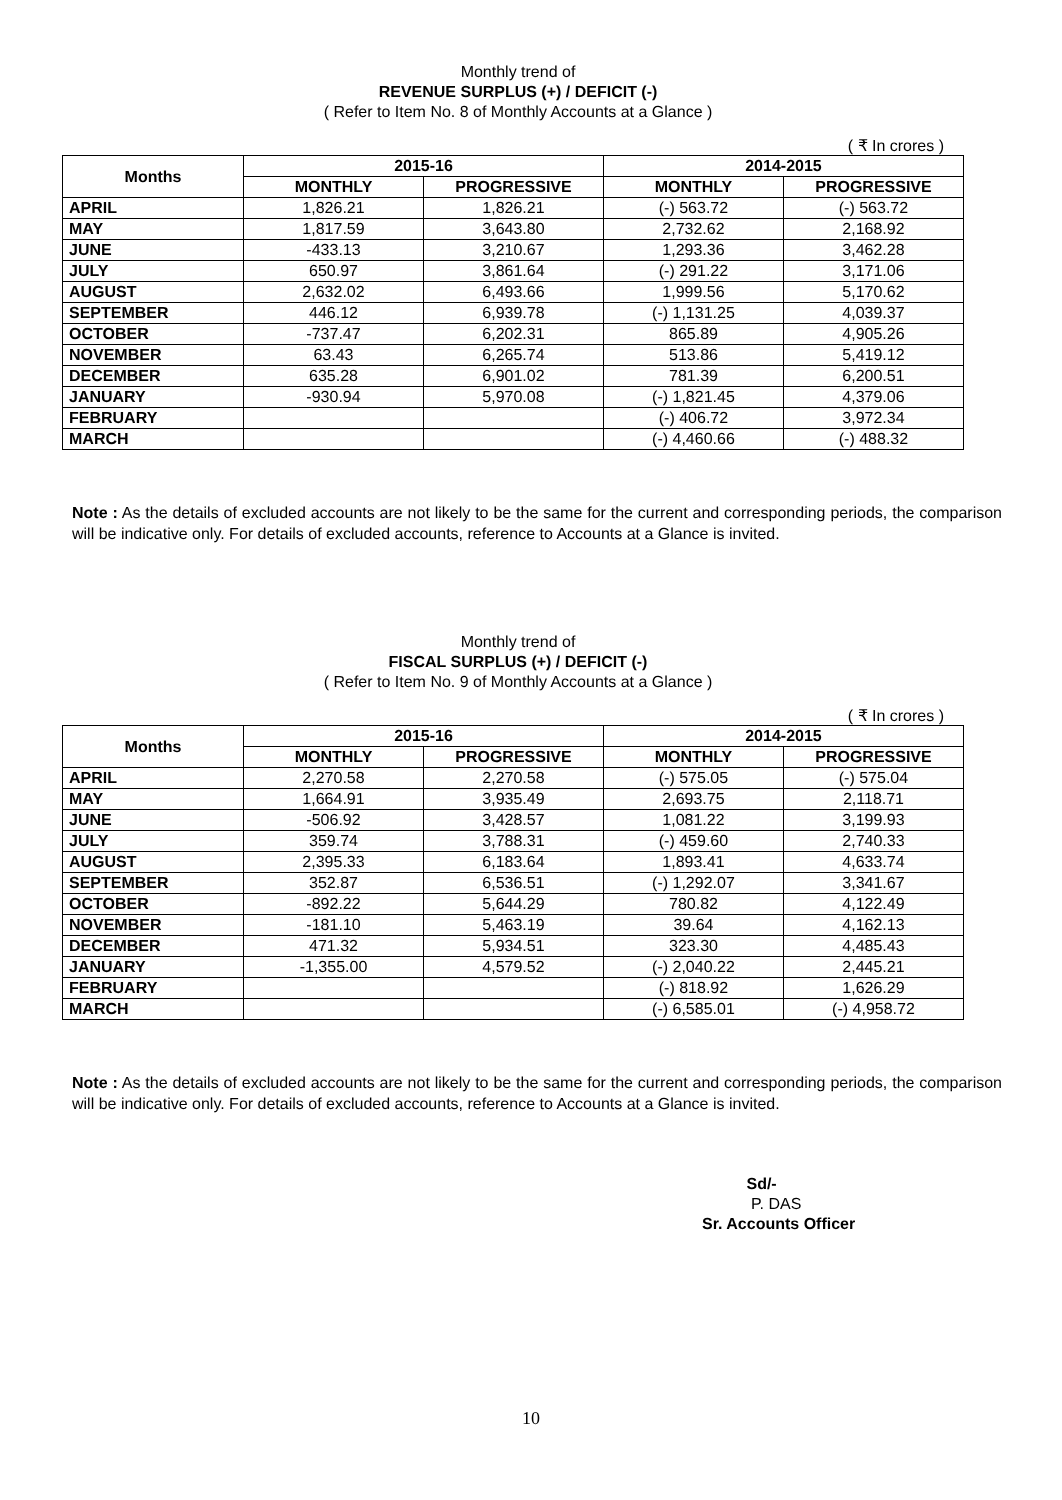Monthly trend of
REVENUE SURPLUS (+) / DEFICIT (-)
( Refer to Item No. 8 of Monthly Accounts at a Glance )
( ₹ In crores )
| Months | 2015-16 | | 2014-2015 | |
| --- | --- | --- | --- | --- |
| | MONTHLY | PROGRESSIVE | MONTHLY | PROGRESSIVE |
| APRIL | 1,826.21 | 1,826.21 | (-) 563.72 | (-) 563.72 |
| MAY | 1,817.59 | 3,643.80 | 2,732.62 | 2,168.92 |
| JUNE | -433.13 | 3,210.67 | 1,293.36 | 3,462.28 |
| JULY | 650.97 | 3,861.64 | (-) 291.22 | 3,171.06 |
| AUGUST | 2,632.02 | 6,493.66 | 1,999.56 | 5,170.62 |
| SEPTEMBER | 446.12 | 6,939.78 | (-) 1,131.25 | 4,039.37 |
| OCTOBER | -737.47 | 6,202.31 | 865.89 | 4,905.26 |
| NOVEMBER | 63.43 | 6,265.74 | 513.86 | 5,419.12 |
| DECEMBER | 635.28 | 6,901.02 | 781.39 | 6,200.51 |
| JANUARY | -930.94 | 5,970.08 | (-) 1,821.45 | 4,379.06 |
| FEBRUARY | | | (-) 406.72 | 3,972.34 |
| MARCH | | | (-) 4,460.66 | (-) 488.32 |
Note : As the details of excluded accounts are not likely to be the same for the current and corresponding periods, the comparison will be indicative only. For details of excluded accounts, reference to Accounts at a Glance is invited.
Monthly trend of
FISCAL SURPLUS (+) / DEFICIT (-)
( Refer to Item No. 9 of Monthly Accounts at a Glance )
( ₹ In crores )
| Months | 2015-16 | | 2014-2015 | |
| --- | --- | --- | --- | --- |
| | MONTHLY | PROGRESSIVE | MONTHLY | PROGRESSIVE |
| APRIL | 2,270.58 | 2,270.58 | (-) 575.05 | (-) 575.04 |
| MAY | 1,664.91 | 3,935.49 | 2,693.75 | 2,118.71 |
| JUNE | -506.92 | 3,428.57 | 1,081.22 | 3,199.93 |
| JULY | 359.74 | 3,788.31 | (-) 459.60 | 2,740.33 |
| AUGUST | 2,395.33 | 6,183.64 | 1,893.41 | 4,633.74 |
| SEPTEMBER | 352.87 | 6,536.51 | (-) 1,292.07 | 3,341.67 |
| OCTOBER | -892.22 | 5,644.29 | 780.82 | 4,122.49 |
| NOVEMBER | -181.10 | 5,463.19 | 39.64 | 4,162.13 |
| DECEMBER | 471.32 | 5,934.51 | 323.30 | 4,485.43 |
| JANUARY | -1,355.00 | 4,579.52 | (-) 2,040.22 | 2,445.21 |
| FEBRUARY | | | (-) 818.92 | 1,626.29 |
| MARCH | | | (-) 6,585.01 | (-) 4,958.72 |
Note : As the details of excluded accounts are not likely to be the same for the current and corresponding periods, the comparison will be indicative only. For details of excluded accounts, reference to Accounts at a Glance is invited.
Sd/-
P. DAS
Sr. Accounts Officer
10